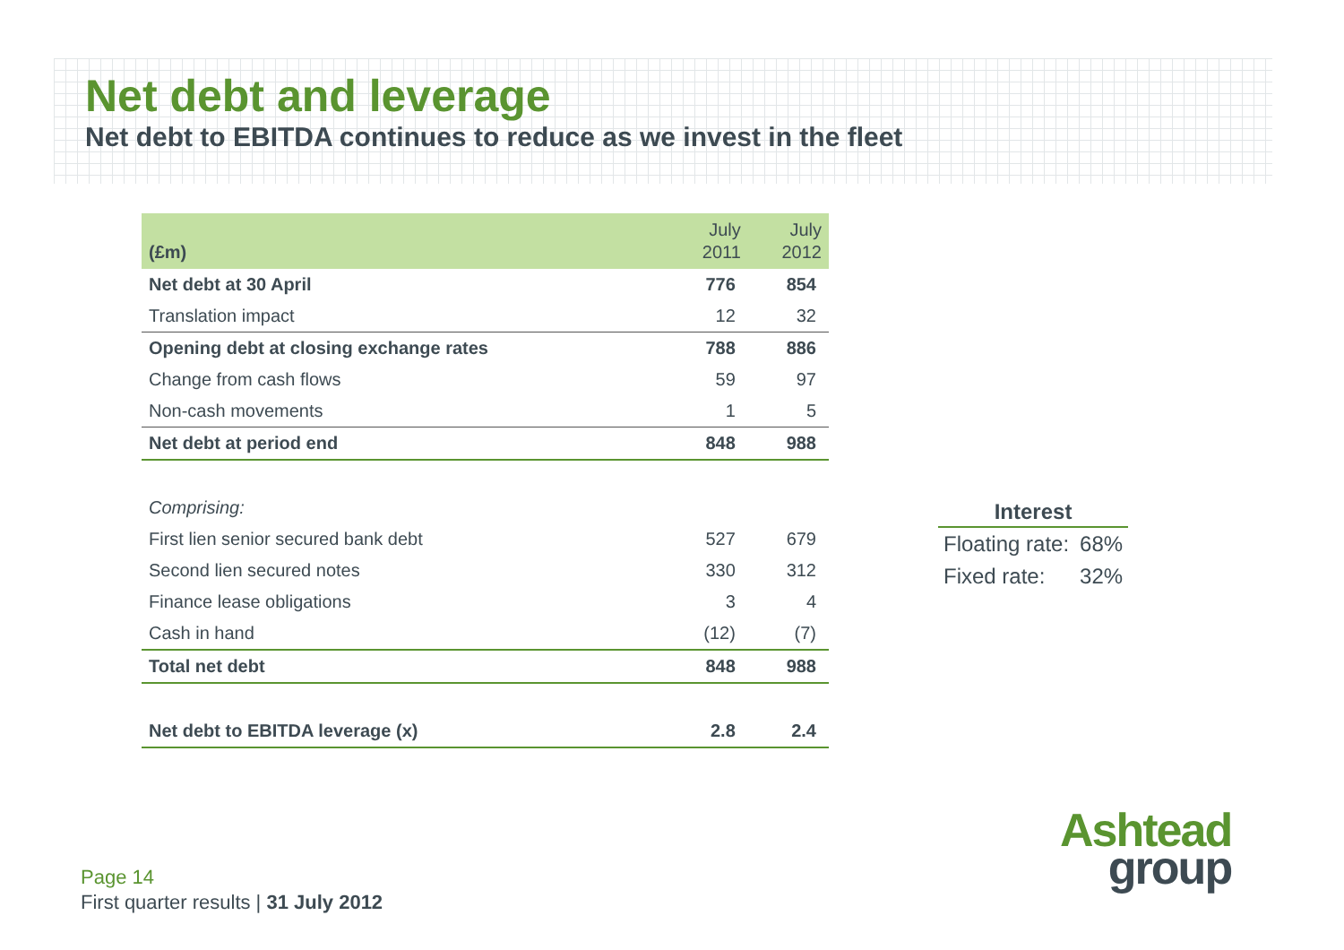Net debt and leverage
Net debt to EBITDA continues to reduce as we invest in the fleet
| (£m) | July 2011 | July 2012 |
| --- | --- | --- |
| Net debt at 30 April | 776 | 854 |
| Translation impact | 12 | 32 |
| Opening debt at closing exchange rates | 788 | 886 |
| Change from cash flows | 59 | 97 |
| Non-cash movements | 1 | 5 |
| Net debt at period end | 848 | 988 |
| Comprising: | | |
| First lien senior secured bank debt | 527 | 679 |
| Second lien secured notes | 330 | 312 |
| Finance lease obligations | 3 | 4 |
| Cash in hand | (12) | (7) |
| Total net debt | 848 | 988 |
| Net debt to EBITDA leverage (x) | 2.8 | 2.4 |
| Interest | |
| --- | --- |
| Floating rate: | 68% |
| Fixed rate: | 32% |
Page 14
First quarter results | 31 July 2012
Ashtead
group